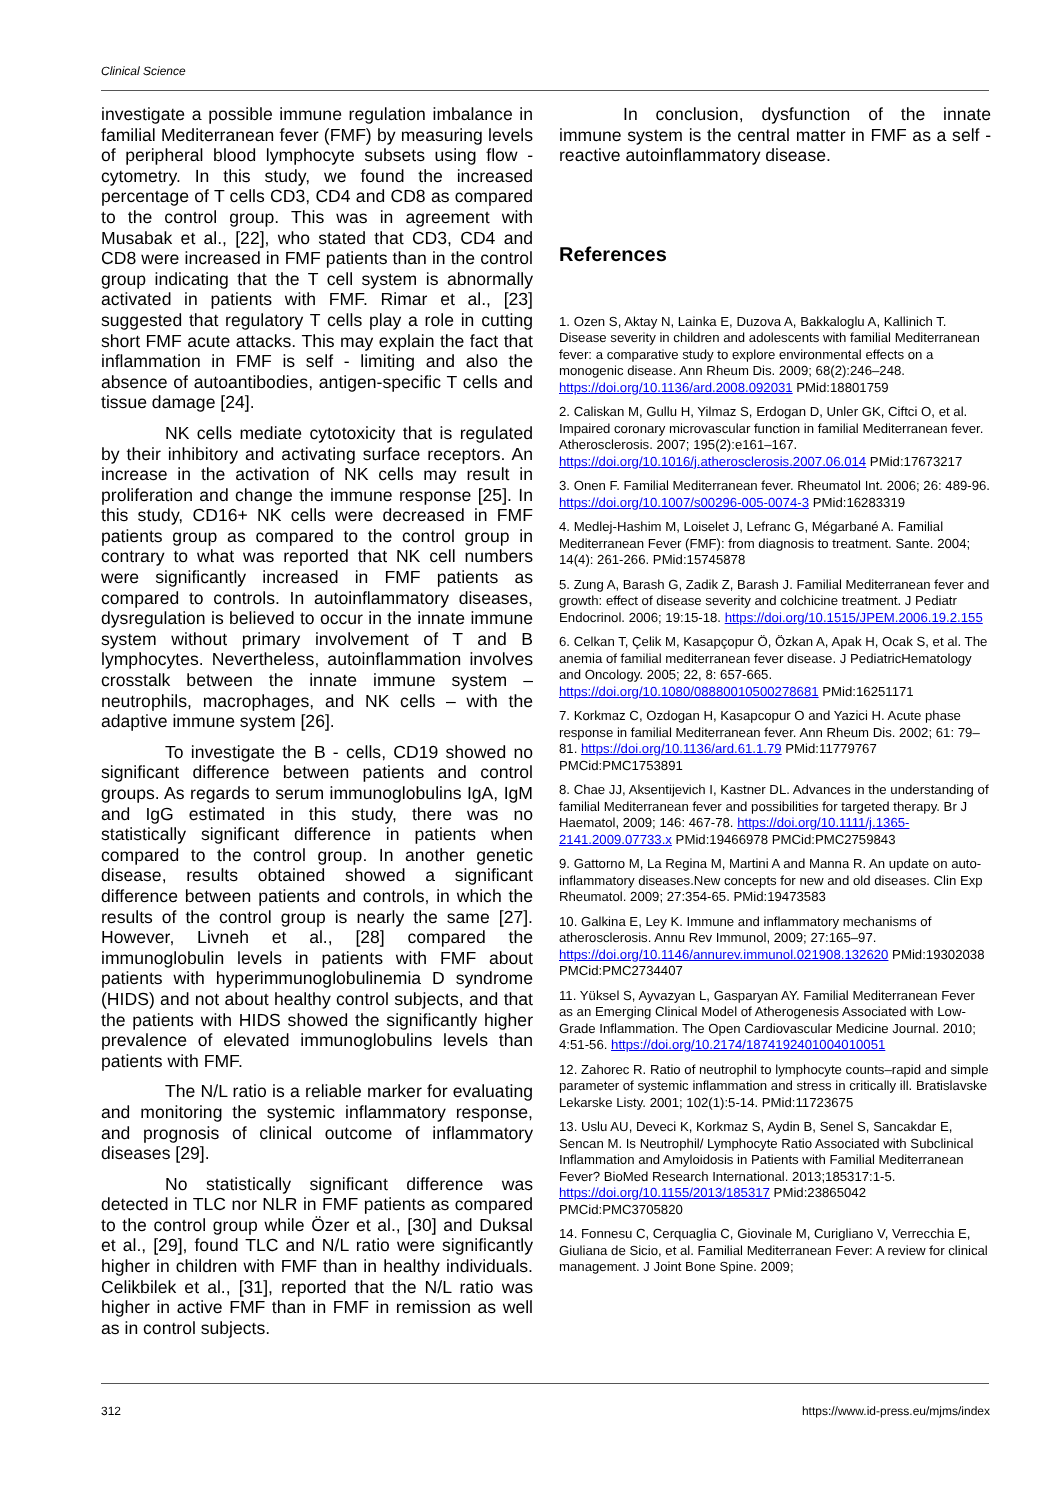Clinical Science
investigate a possible immune regulation imbalance in familial Mediterranean fever (FMF) by measuring levels of peripheral blood lymphocyte subsets using flow - cytometry. In this study, we found the increased percentage of T cells CD3, CD4 and CD8 as compared to the control group. This was in agreement with Musabak et al., [22], who stated that CD3, CD4 and CD8 were increased in FMF patients than in the control group indicating that the T cell system is abnormally activated in patients with FMF. Rimar et al., [23] suggested that regulatory T cells play a role in cutting short FMF acute attacks. This may explain the fact that inflammation in FMF is self - limiting and also the absence of autoantibodies, antigen-specific T cells and tissue damage [24].
NK cells mediate cytotoxicity that is regulated by their inhibitory and activating surface receptors. An increase in the activation of NK cells may result in proliferation and change the immune response [25]. In this study, CD16+ NK cells were decreased in FMF patients group as compared to the control group in contrary to what was reported that NK cell numbers were significantly increased in FMF patients as compared to controls. In autoinflammatory diseases, dysregulation is believed to occur in the innate immune system without primary involvement of T and B lymphocytes. Nevertheless, autoinflammation involves crosstalk between the innate immune system – neutrophils, macrophages, and NK cells – with the adaptive immune system [26].
To investigate the B - cells, CD19 showed no significant difference between patients and control groups. As regards to serum immunoglobulins IgA, IgM and IgG estimated in this study, there was no statistically significant difference in patients when compared to the control group. In another genetic disease, results obtained showed a significant difference between patients and controls, in which the results of the control group is nearly the same [27]. However, Livneh et al., [28] compared the immunoglobulin levels in patients with FMF about patients with hyperimmunoglobulinemia D syndrome (HIDS) and not about healthy control subjects, and that the patients with HIDS showed the significantly higher prevalence of elevated immunoglobulins levels than patients with FMF.
The N/L ratio is a reliable marker for evaluating and monitoring the systemic inflammatory response, and prognosis of clinical outcome of inflammatory diseases [29].
No statistically significant difference was detected in TLC nor NLR in FMF patients as compared to the control group while Özer et al., [30] and Duksal et al., [29], found TLC and N/L ratio were significantly higher in children with FMF than in healthy individuals. Celikbilek et al., [31], reported that the N/L ratio was higher in active FMF than in FMF in remission as well as in control subjects.
In conclusion, dysfunction of the innate immune system is the central matter in FMF as a self - reactive autoinflammatory disease.
References
1. Ozen S, Aktay N, Lainka E, Duzova A, Bakkaloglu A, Kallinich T. Disease severity in children and adolescents with familial Mediterranean fever: a comparative study to explore environmental effects on a monogenic disease. Ann Rheum Dis. 2009; 68(2):246–248. https://doi.org/10.1136/ard.2008.092031 PMid:18801759
2. Caliskan M, Gullu H, Yilmaz S, Erdogan D, Unler GK, Ciftci O, et al. Impaired coronary microvascular function in familial Mediterranean fever. Atherosclerosis. 2007; 195(2):e161–167. https://doi.org/10.1016/j.atherosclerosis.2007.06.014 PMid:17673217
3. Onen F. Familial Mediterranean fever. Rheumatol Int. 2006; 26: 489-96. https://doi.org/10.1007/s00296-005-0074-3 PMid:16283319
4. Medlej-Hashim M, Loiselet J, Lefranc G, Mégarbané A. Familial Mediterranean Fever (FMF): from diagnosis to treatment. Sante. 2004; 14(4): 261-266. PMid:15745878
5. Zung A, Barash G, Zadik Z, Barash J. Familial Mediterranean fever and growth: effect of disease severity and colchicine treatment. J Pediatr Endocrinol. 2006; 19:15-18. https://doi.org/10.1515/JPEM.2006.19.2.155
6. Celkan T, Çelik M, Kasapçopur Ö, Özkan A, Apak H, Ocak S, et al. The anemia of familial mediterranean fever disease. J PediatricHematology and Oncology. 2005; 22, 8: 657-665. https://doi.org/10.1080/08880010500278681 PMid:16251171
7. Korkmaz C, Ozdogan H, Kasapcopur O and Yazici H. Acute phase response in familial Mediterranean fever. Ann Rheum Dis. 2002; 61: 79–81. https://doi.org/10.1136/ard.61.1.79 PMid:11779767 PMCid:PMC1753891
8. Chae JJ, Aksentijevich I, Kastner DL. Advances in the understanding of familial Mediterranean fever and possibilities for targeted therapy. Br J Haematol, 2009; 146: 467-78. https://doi.org/10.1111/j.1365-2141.2009.07733.x PMid:19466978 PMCid:PMC2759843
9. Gattorno M, La Regina M, Martini A and Manna R. An update on auto-inflammatory diseases.New concepts for new and old diseases. Clin Exp Rheumatol. 2009; 27:354-65. PMid:19473583
10. Galkina E, Ley K. Immune and inflammatory mechanisms of atherosclerosis. Annu Rev Immunol, 2009; 27:165–97. https://doi.org/10.1146/annurev.immunol.021908.132620 PMid:19302038 PMCid:PMC2734407
11. Yüksel S, Ayvazyan L, Gasparyan AY. Familial Mediterranean Fever as an Emerging Clinical Model of Atherogenesis Associated with Low-Grade Inflammation. The Open Cardiovascular Medicine Journal. 2010; 4:51-56. https://doi.org/10.2174/1874192401004010051
12. Zahorec R. Ratio of neutrophil to lymphocyte counts–rapid and simple parameter of systemic inflammation and stress in critically ill. Bratislavske Lekarske Listy. 2001; 102(1):5-14. PMid:11723675
13. Uslu AU, Deveci K, Korkmaz S, Aydin B, Senel S, Sancakdar E, Sencan M. Is Neutrophil/ Lymphocyte Ratio Associated with Subclinical Inflammation and Amyloidosis in Patients with Familial Mediterranean Fever? BioMed Research International. 2013;185317:1-5. https://doi.org/10.1155/2013/185317 PMid:23865042 PMCid:PMC3705820
14. Fonnesu C, Cerquaglia C, Giovinale M, Curigliano V, Verrecchia E, Giuliana de Sicio, et al. Familial Mediterranean Fever: A review for clinical management. J Joint Bone Spine. 2009;
312 https://www.id-press.eu/mjms/index